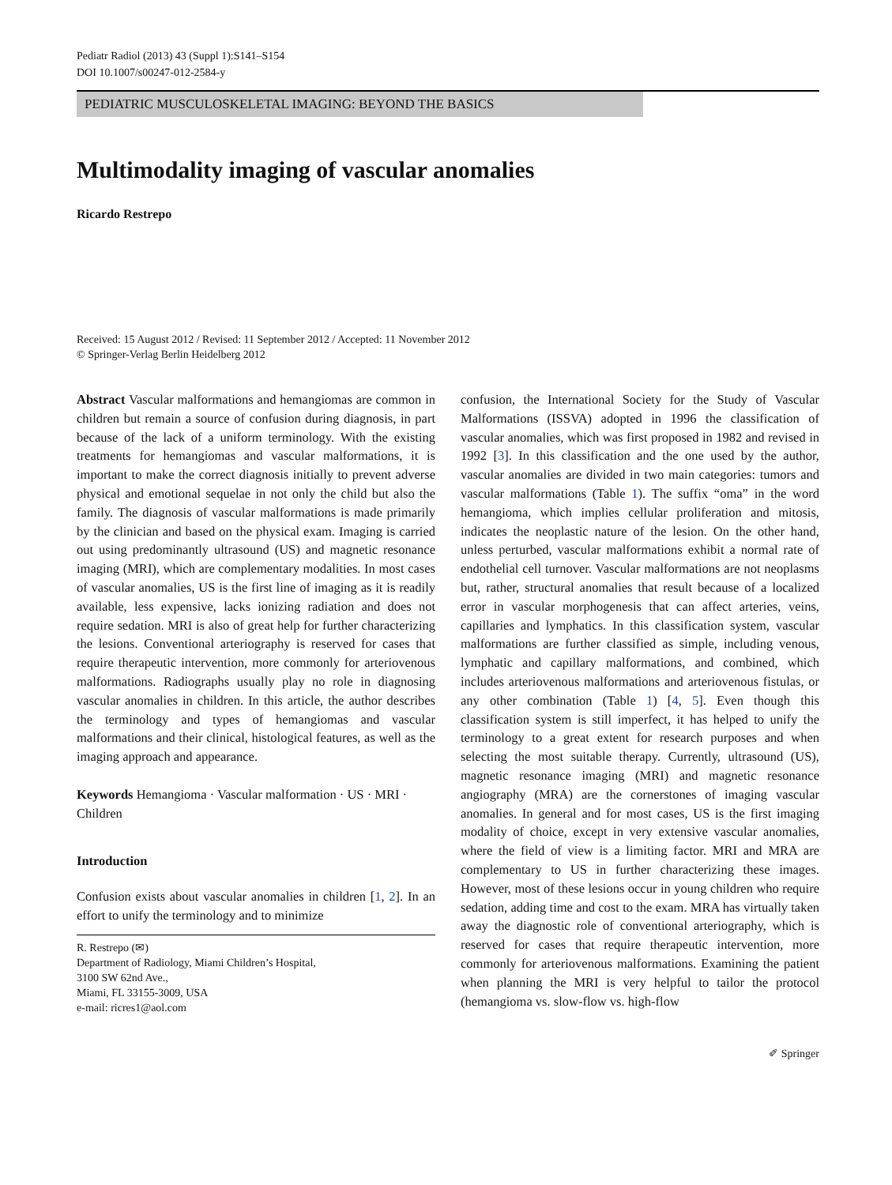Pediatr Radiol (2013) 43 (Suppl 1):S141–S154
DOI 10.1007/s00247-012-2584-y
PEDIATRIC MUSCULOSKELETAL IMAGING: BEYOND THE BASICS
Multimodality imaging of vascular anomalies
Ricardo Restrepo
Received: 15 August 2012 / Revised: 11 September 2012 / Accepted: 11 November 2012
© Springer-Verlag Berlin Heidelberg 2012
Abstract Vascular malformations and hemangiomas are common in children but remain a source of confusion during diagnosis, in part because of the lack of a uniform terminology. With the existing treatments for hemangiomas and vascular malformations, it is important to make the correct diagnosis initially to prevent adverse physical and emotional sequelae in not only the child but also the family. The diagnosis of vascular malformations is made primarily by the clinician and based on the physical exam. Imaging is carried out using predominantly ultrasound (US) and magnetic resonance imaging (MRI), which are complementary modalities. In most cases of vascular anomalies, US is the first line of imaging as it is readily available, less expensive, lacks ionizing radiation and does not require sedation. MRI is also of great help for further characterizing the lesions. Conventional arteriography is reserved for cases that require therapeutic intervention, more commonly for arteriovenous malformations. Radiographs usually play no role in diagnosing vascular anomalies in children. In this article, the author describes the terminology and types of hemangiomas and vascular malformations and their clinical, histological features, as well as the imaging approach and appearance.
Keywords Hemangioma · Vascular malformation · US · MRI · Children
Introduction
Confusion exists about vascular anomalies in children [1, 2]. In an effort to unify the terminology and to minimize
R. Restrepo (✉)
Department of Radiology, Miami Children’s Hospital,
3100 SW 62nd Ave.,
Miami, FL 33155-3009, USA
e-mail: ricres1@aol.com
confusion, the International Society for the Study of Vascular Malformations (ISSVA) adopted in 1996 the classification of vascular anomalies, which was first proposed in 1982 and revised in 1992 [3]. In this classification and the one used by the author, vascular anomalies are divided in two main categories: tumors and vascular malformations (Table 1). The suffix “oma” in the word hemangioma, which implies cellular proliferation and mitosis, indicates the neoplastic nature of the lesion. On the other hand, unless perturbed, vascular malformations exhibit a normal rate of endothelial cell turnover. Vascular malformations are not neoplasms but, rather, structural anomalies that result because of a localized error in vascular morphogenesis that can affect arteries, veins, capillaries and lymphatics. In this classification system, vascular malformations are further classified as simple, including venous, lymphatic and capillary malformations, and combined, which includes arteriovenous malformations and arteriovenous fistulas, or any other combination (Table 1) [4, 5]. Even though this classification system is still imperfect, it has helped to unify the terminology to a great extent for research purposes and when selecting the most suitable therapy. Currently, ultrasound (US), magnetic resonance imaging (MRI) and magnetic resonance angiography (MRA) are the cornerstones of imaging vascular anomalies. In general and for most cases, US is the first imaging modality of choice, except in very extensive vascular anomalies, where the field of view is a limiting factor. MRI and MRA are complementary to US in further characterizing these images. However, most of these lesions occur in young children who require sedation, adding time and cost to the exam. MRA has virtually taken away the diagnostic role of conventional arteriography, which is reserved for cases that require therapeutic intervention, more commonly for arteriovenous malformations. Examining the patient when planning the MRI is very helpful to tailor the protocol (hemangioma vs. slow-flow vs. high-flow
✐ Springer